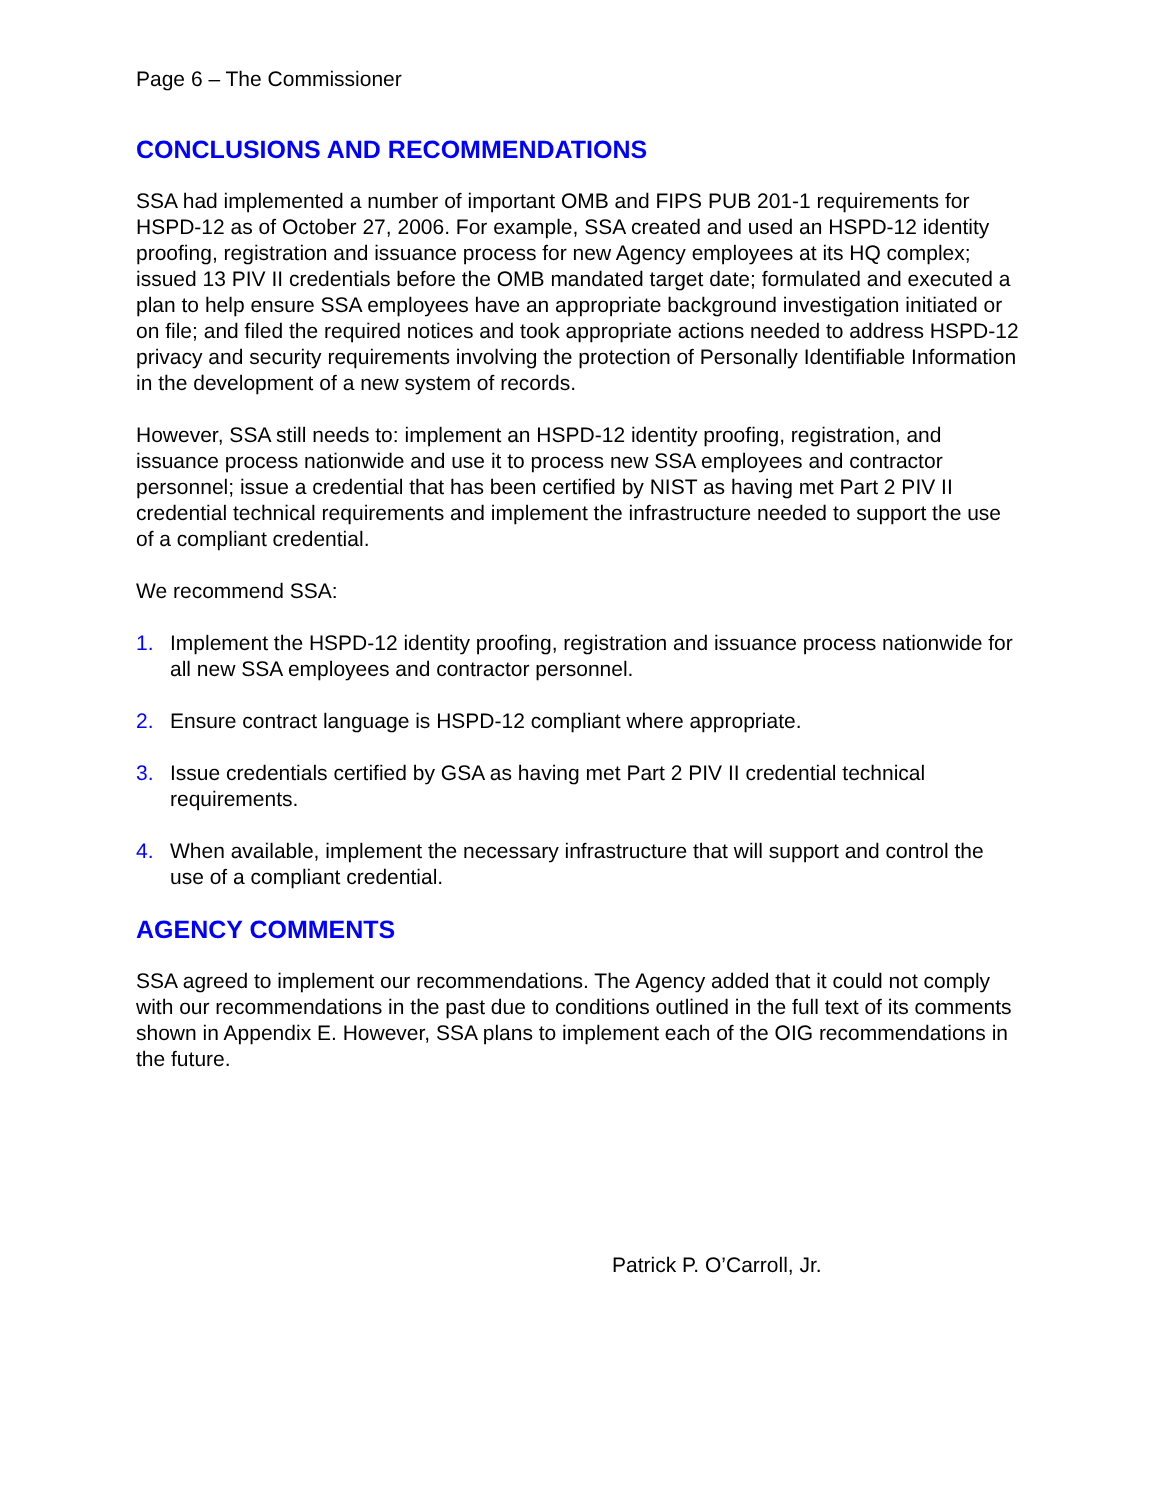Page 6 – The Commissioner
CONCLUSIONS AND RECOMMENDATIONS
SSA had implemented a number of important OMB and FIPS PUB 201-1 requirements for HSPD-12 as of October 27, 2006. For example, SSA created and used an HSPD-12 identity proofing, registration and issuance process for new Agency employees at its HQ complex; issued 13 PIV II credentials before the OMB mandated target date; formulated and executed a plan to help ensure SSA employees have an appropriate background investigation initiated or on file; and filed the required notices and took appropriate actions needed to address HSPD-12 privacy and security requirements involving the protection of Personally Identifiable Information in the development of a new system of records.
However, SSA still needs to: implement an HSPD-12 identity proofing, registration, and issuance process nationwide and use it to process new SSA employees and contractor personnel; issue a credential that has been certified by NIST as having met Part 2 PIV II credential technical requirements and implement the infrastructure needed to support the use of a compliant credential.
We recommend SSA:
1. Implement the HSPD-12 identity proofing, registration and issuance process nationwide for all new SSA employees and contractor personnel.
2. Ensure contract language is HSPD-12 compliant where appropriate.
3. Issue credentials certified by GSA as having met Part 2 PIV II credential technical requirements.
4. When available, implement the necessary infrastructure that will support and control the use of a compliant credential.
AGENCY COMMENTS
SSA agreed to implement our recommendations. The Agency added that it could not comply with our recommendations in the past due to conditions outlined in the full text of its comments shown in Appendix E. However, SSA plans to implement each of the OIG recommendations in the future.
Patrick P. O’Carroll, Jr.